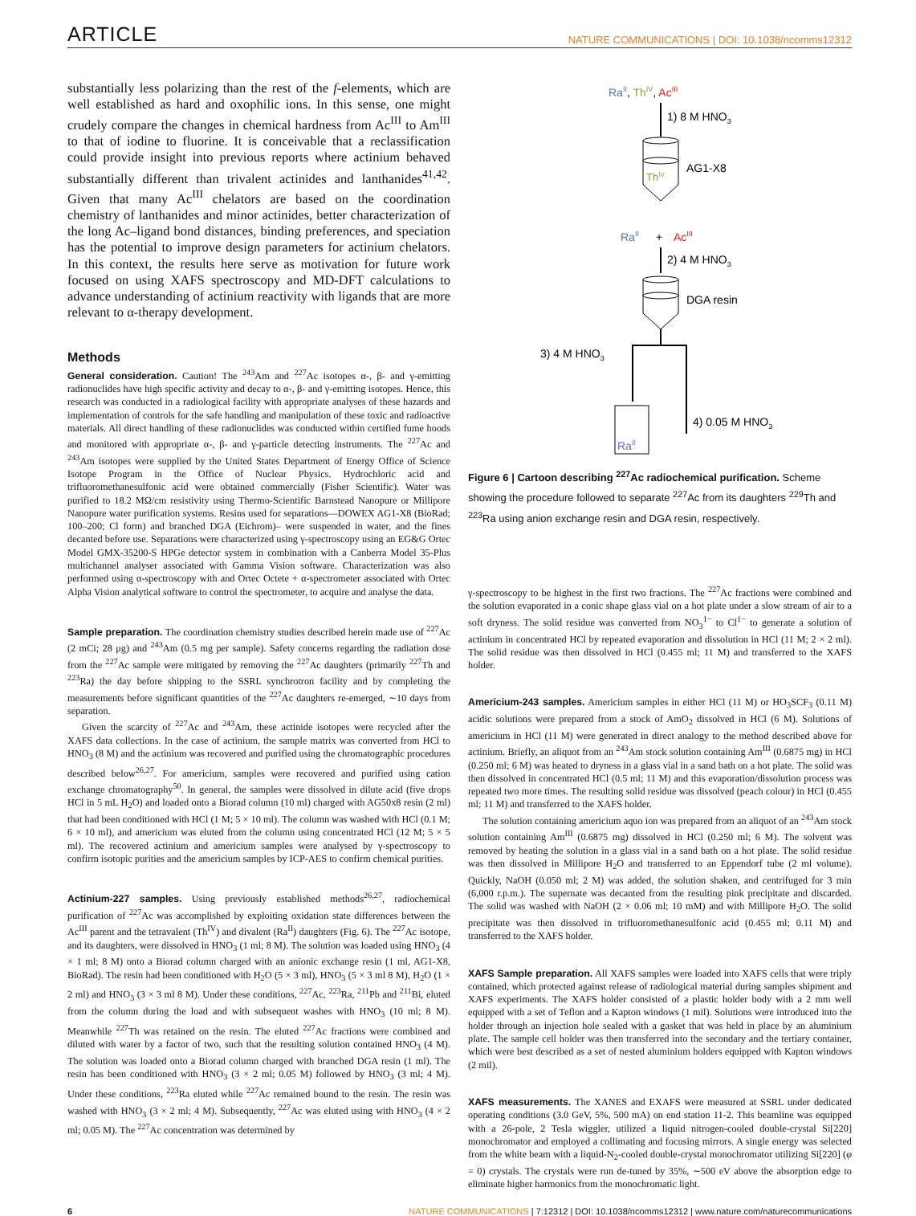ARTICLE NATURE COMMUNICATIONS | DOI: 10.1038/ncomms12312
substantially less polarizing than the rest of the f-elements, which are well established as hard and oxophilic ions. In this sense, one might crudely compare the changes in chemical hardness from Ac<sup>III</sup> to Am<sup>III</sup> to that of iodine to fluorine. It is conceivable that a reclassification could provide insight into previous reports where actinium behaved substantially different than trivalent actinides and lanthanides<sup>41,42</sup>. Given that many Ac<sup>III</sup> chelators are based on the coordination chemistry of lanthanides and minor actinides, better characterization of the long Ac–ligand bond distances, binding preferences, and speciation has the potential to improve design parameters for actinium chelators. In this context, the results here serve as motivation for future work focused on using XAFS spectroscopy and MD-DFT calculations to advance understanding of actinium reactivity with ligands that are more relevant to α-therapy development.
Methods
General consideration. Caution! The <sup>243</sup>Am and <sup>227</sup>Ac isotopes α-, β- and γ-emitting radionuclides have high specific activity and decay to α-, β- and γ-emitting isotopes. Hence, this research was conducted in a radiological facility with appropriate analyses of these hazards and implementation of controls for the safe handling and manipulation of these toxic and radioactive materials. All direct handling of these radionuclides was conducted within certified fume hoods and monitored with appropriate α-, β- and γ-particle detecting instruments. The <sup>227</sup>Ac and <sup>243</sup>Am isotopes were supplied by the United States Department of Energy Office of Science Isotope Program in the Office of Nuclear Physics. Hydrochloric acid and trifluoromethanesulfonic acid were obtained commercially (Fisher Scientific). Water was purified to 18.2 MΩ/cm resistivity using Thermo-Scientific Barnstead Nanopure or Millipore Nanopure water purification systems. Resins used for separations—DOWEX AG1-X8 (BioRad; 100–200; Cl form) and branched DGA (Eichrom)– were suspended in water, and the fines decanted before use. Separations were characterized using γ-spectroscopy using an EG&G Ortec Model GMX-35200-S HPGe detector system in combination with a Canberra Model 35-Plus multichannel analyser associated with Gamma Vision software. Characterization was also performed using α-spectroscopy with and Ortec Octete + α-spectrometer associated with Ortec Alpha Vision analytical software to control the spectrometer, to acquire and analyse the data.
Sample preparation. The coordination chemistry studies described herein made use of <sup>227</sup>Ac (2 mCi; 28 μg) and <sup>243</sup>Am (0.5 mg per sample). Safety concerns regarding the radiation dose from the <sup>227</sup>Ac sample were mitigated by removing the <sup>227</sup>Ac daughters (primarily <sup>227</sup>Th and <sup>223</sup>Ra) the day before shipping to the SSRL synchrotron facility and by completing the measurements before significant quantities of the <sup>227</sup>Ac daughters re-emerged, ∼10 days from separation.
Given the scarcity of <sup>227</sup>Ac and <sup>243</sup>Am, these actinide isotopes were recycled after the XAFS data collections. In the case of actinium, the sample matrix was converted from HCl to HNO<sub>3</sub> (8 M) and the actinium was recovered and purified using the chromatographic procedures described below<sup>26,27</sup>. For americium, samples were recovered and purified using cation exchange chromatography<sup>50</sup>. In general, the samples were dissolved in dilute acid (five drops HCl in 5 mL H<sub>2</sub>O) and loaded onto a Biorad column (10 ml) charged with AG50x8 resin (2 ml) that had been conditioned with HCl (1 M; 5 × 10 ml). The column was washed with HCl (0.1 M; 6 × 10 ml), and americium was eluted from the column using concentrated HCl (12 M; 5 × 5 ml). The recovered actinium and americium samples were analysed by γ-spectroscopy to confirm isotopic purities and the americium samples by ICP-AES to confirm chemical purities.
Actinium-227 samples. Using previously established methods<sup>26,27</sup>, radiochemical purification of <sup>227</sup>Ac was accomplished by exploiting oxidation state differences between the Ac<sup>III</sup> parent and the tetravalent (Th<sup>IV</sup>) and divalent (Ra<sup>II</sup>) daughters (Fig. 6). The <sup>227</sup>Ac isotope, and its daughters, were dissolved in HNO<sub>3</sub> (1 ml; 8 M). The solution was loaded using HNO<sub>3</sub> (4 × 1 ml; 8 M) onto a Biorad column charged with an anionic exchange resin (1 ml, AG1-X8, BioRad). The resin had been conditioned with H<sub>2</sub>O (5 × 3 ml), HNO<sub>3</sub> (5 × 3 ml 8 M), H<sub>2</sub>O (1 × 2 ml) and HNO<sub>3</sub> (3 × 3 ml 8 M). Under these conditions, <sup>227</sup>Ac, <sup>223</sup>Ra, <sup>211</sup>Pb and <sup>211</sup>Bi, eluted from the column during the load and with subsequent washes with HNO<sub>3</sub> (10 ml; 8 M). Meanwhile <sup>227</sup>Th was retained on the resin. The eluted <sup>227</sup>Ac fractions were combined and diluted with water by a factor of two, such that the resulting solution contained HNO<sub>3</sub> (4 M). The solution was loaded onto a Biorad column charged with branched DGA resin (1 ml). The resin has been conditioned with HNO<sub>3</sub> (3 × 2 ml; 0.05 M) followed by HNO<sub>3</sub> (3 ml; 4 M). Under these conditions, <sup>223</sup>Ra eluted while <sup>227</sup>Ac remained bound to the resin. The resin was washed with HNO<sub>3</sub> (3 × 2 ml; 4 M). Subsequently, <sup>227</sup>Ac was eluted using with HNO<sub>3</sub> (4 × 2 ml; 0.05 M). The <sup>227</sup>Ac concentration was determined by
RaII, ThIV, AcIII
1) 8 M HNO3
ThIV
AG1-X8
RaII
+
AcIII
2) 4 M HNO3
DGA resin
3) 4 M HNO3
4) 0.05 M HNO3
RaII
Figure 6 | Cartoon describing <sup>227</sup>Ac radiochemical purification. Scheme showing the procedure followed to separate <sup>227</sup>Ac from its daughters <sup>229</sup>Th and <sup>223</sup>Ra using anion exchange resin and DGA resin, respectively.
γ-spectroscopy to be highest in the first two fractions. The <sup>227</sup>Ac fractions were combined and the solution evaporated in a conic shape glass vial on a hot plate under a slow stream of air to a soft dryness. The solid residue was converted from NO<sub>3</sub><sup>1−</sup> to Cl<sup>1−</sup> to generate a solution of actinium in concentrated HCl by repeated evaporation and dissolution in HCl (11 M; 2 × 2 ml). The solid residue was then dissolved in HCl (0.455 ml; 11 M) and transferred to the XAFS holder.
Americium-243 samples. Americium samples in either HCl (11 M) or HO<sub>3</sub>SCF<sub>3</sub> (0.11 M) acidic solutions were prepared from a stock of AmO<sub>2</sub> dissolved in HCl (6 M). Solutions of americium in HCl (11 M) were generated in direct analogy to the method described above for actinium. Briefly, an aliquot from an <sup>243</sup>Am stock solution containing Am<sup>III</sup> (0.6875 mg) in HCl (0.250 ml; 6 M) was heated to dryness in a glass vial in a sand bath on a hot plate. The solid was then dissolved in concentrated HCl (0.5 ml; 11 M) and this evaporation/dissolution process was repeated two more times. The resulting solid residue was dissolved (peach colour) in HCl (0.455 ml; 11 M) and transferred to the XAFS holder.
The solution containing americium aquo ion was prepared from an aliquot of an <sup>243</sup>Am stock solution containing Am<sup>III</sup> (0.6875 mg) dissolved in HCl (0.250 ml; 6 M). The solvent was removed by heating the solution in a glass vial in a sand bath on a hot plate. The solid residue was then dissolved in Millipore H<sub>2</sub>O and transferred to an Eppendorf tube (2 ml volume). Quickly, NaOH (0.050 ml; 2 M) was added, the solution shaken, and centrifuged for 3 min (6,000 r.p.m.). The supernate was decanted from the resulting pink precipitate and discarded. The solid was washed with NaOH (2 × 0.06 ml; 10 mM) and with Millipore H<sub>2</sub>O. The solid precipitate was then dissolved in trifluoromethanesulfonic acid (0.455 ml; 0.11 M) and transferred to the XAFS holder.
XAFS Sample preparation. All XAFS samples were loaded into XAFS cells that were triply contained, which protected against release of radiological material during samples shipment and XAFS experiments. The XAFS holder consisted of a plastic holder body with a 2 mm well equipped with a set of Teflon and a Kapton windows (1 mil). Solutions were introduced into the holder through an injection hole sealed with a gasket that was held in place by an aluminium plate. The sample cell holder was then transferred into the secondary and the tertiary container, which were best described as a set of nested aluminium holders equipped with Kapton windows (2 mil).
XAFS measurements. The XANES and EXAFS were measured at SSRL under dedicated operating conditions (3.0 GeV, 5%, 500 mA) on end station 11-2. This beamline was equipped with a 26-pole, 2 Tesla wiggler, utilized a liquid nitrogen-cooled double-crystal Si[220] monochromator and employed a collimating and focusing mirrors. A single energy was selected from the white beam with a liquid-N<sub>2</sub>-cooled double-crystal monochromator utilizing Si[220] (φ = 0) crystals. The crystals were run de-tuned by 35%, ∼500 eV above the absorption edge to eliminate higher harmonics from the monochromatic light.
6 NATURE COMMUNICATIONS | 7:12312 | DOI: 10.1038/ncomms12312 | www.nature.com/naturecommunications